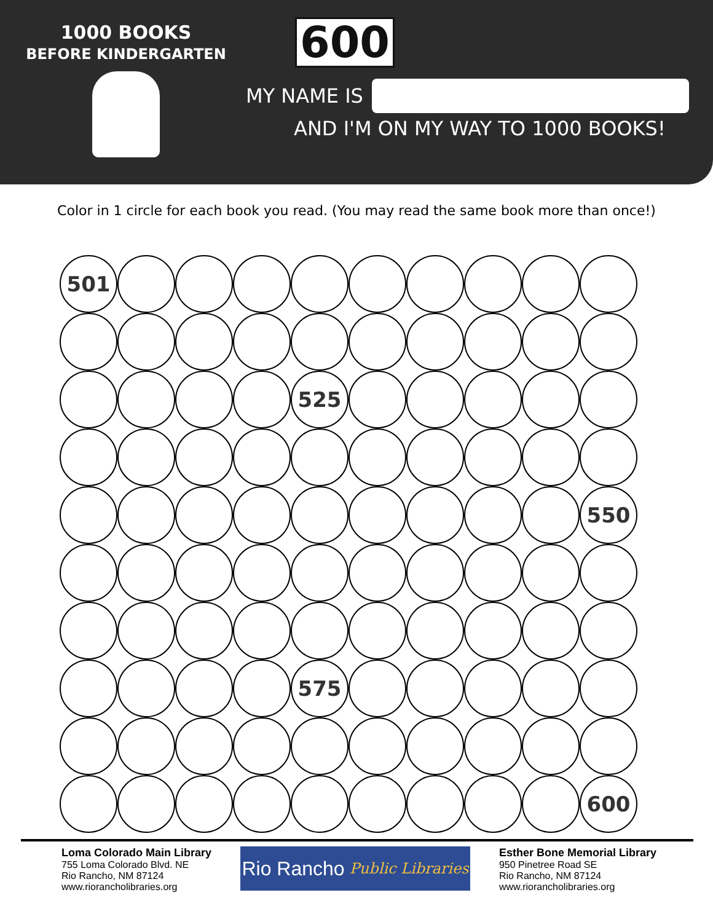1000 BOOKS
BEFORE KINDERGARTEN
600
MY NAME IS
AND I'M ON MY WAY TO 1000 BOOKS!
Color in 1 circle for each book you read. (You may read the same book more than once!)
501
525
550
575
600
Loma Colorado Main Library
755 Loma Colorado Blvd. NE
Rio Rancho, NM 87124
www.riorancholibraries.org
Rio Rancho Public Libraries
Esther Bone Memorial Library
950 Pinetree Road SE
Rio Rancho, NM 87124
www.riorancholibraries.org